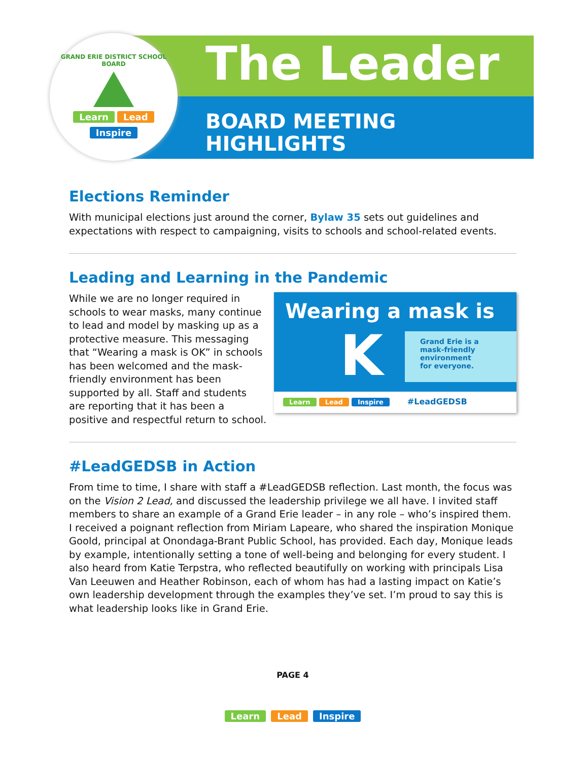GRAND ERIE DISTRICT SCHOOL BOARD
Learn Lead
Inspire
The Leader
BOARD MEETING
HIGHLIGHTS
Elections Reminder
With municipal elections just around the corner, Bylaw 35 sets out guidelines and expectations with respect to campaigning, visits to schools and school-related events.
Leading and Learning in the Pandemic
Wearing a mask is
K
Grand Erie is a
mask-friendly
environment
for everyone.
Learn Lead Inspire #LeadGEDSB
While we are no longer required in schools to wear masks, many continue to lead and model by masking up as a protective measure. This messaging that “Wearing a mask is OK” in schools has been welcomed and the mask-friendly environment has been supported by all. Staff and students are reporting that it has been a positive and respectful return to school.
#LeadGEDSB in Action
From time to time, I share with staff a #LeadGEDSB reflection. Last month, the focus was on the Vision 2 Lead, and discussed the leadership privilege we all have. I invited staff members to share an example of a Grand Erie leader – in any role – who’s inspired them. I received a poignant reflection from Miriam Lapeare, who shared the inspiration Monique Goold, principal at Onondaga-Brant Public School, has provided. Each day, Monique leads by example, intentionally setting a tone of well-being and belonging for every student. I also heard from Katie Terpstra, who reflected beautifully on working with principals Lisa Van Leeuwen and Heather Robinson, each of whom has had a lasting impact on Katie’s own leadership development through the examples they’ve set. I’m proud to say this is what leadership looks like in Grand Erie.
PAGE 4
Learn Lead Inspire